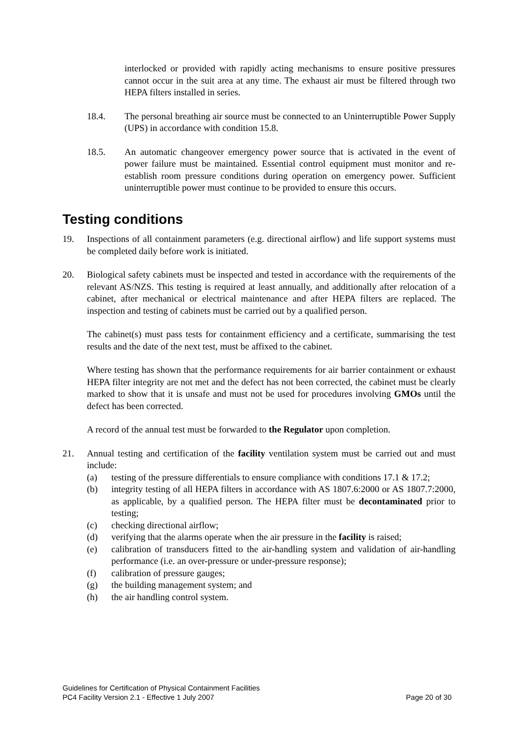interlocked or provided with rapidly acting mechanisms to ensure positive pressures cannot occur in the suit area at any time. The exhaust air must be filtered through two HEPA filters installed in series.
18.4. The personal breathing air source must be connected to an Uninterruptible Power Supply (UPS) in accordance with condition 15.8.
18.5. An automatic changeover emergency power source that is activated in the event of power failure must be maintained. Essential control equipment must monitor and re-establish room pressure conditions during operation on emergency power. Sufficient uninterruptible power must continue to be provided to ensure this occurs.
Testing conditions
19. Inspections of all containment parameters (e.g. directional airflow) and life support systems must be completed daily before work is initiated.
20. Biological safety cabinets must be inspected and tested in accordance with the requirements of the relevant AS/NZS. This testing is required at least annually, and additionally after relocation of a cabinet, after mechanical or electrical maintenance and after HEPA filters are replaced. The inspection and testing of cabinets must be carried out by a qualified person.
The cabinet(s) must pass tests for containment efficiency and a certificate, summarising the test results and the date of the next test, must be affixed to the cabinet.
Where testing has shown that the performance requirements for air barrier containment or exhaust HEPA filter integrity are not met and the defect has not been corrected, the cabinet must be clearly marked to show that it is unsafe and must not be used for procedures involving GMOs until the defect has been corrected.
A record of the annual test must be forwarded to the Regulator upon completion.
21. Annual testing and certification of the facility ventilation system must be carried out and must include:
(a) testing of the pressure differentials to ensure compliance with conditions 17.1 & 17.2;
(b) integrity testing of all HEPA filters in accordance with AS 1807.6:2000 or AS 1807.7:2000, as applicable, by a qualified person. The HEPA filter must be decontaminated prior to testing;
(c) checking directional airflow;
(d) verifying that the alarms operate when the air pressure in the facility is raised;
(e) calibration of transducers fitted to the air-handling system and validation of air-handling performance (i.e. an over-pressure or under-pressure response);
(f) calibration of pressure gauges;
(g) the building management system; and
(h) the air handling control system.
Guidelines for Certification of Physical Containment Facilities
PC4 Facility Version 2.1 - Effective 1 July 2007 Page 20 of 30